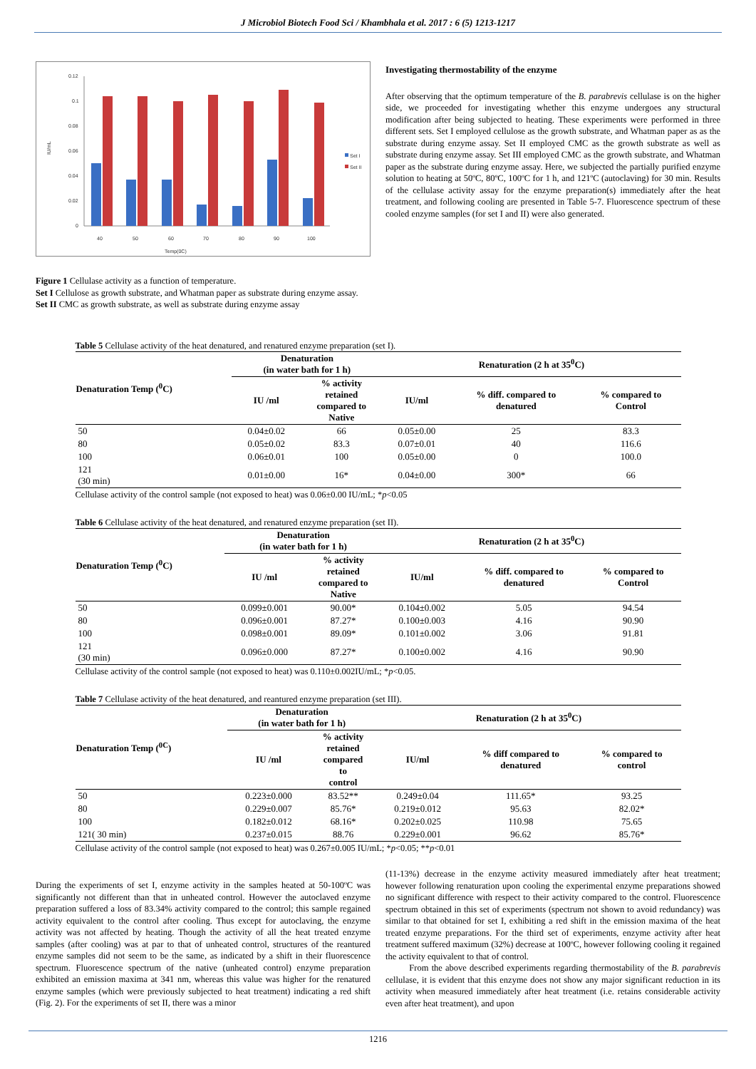J Microbiol Biotech Food Sci / Khambhala et al. 2017 : 6 (5) 1213-1217
0.12
0.1
0.08
0.06
0.04
0.02
0
40
50
60
70
80
90
100
Temp(0C)
IU/mL
Set I
Set II
Figure 1 Cellulase activity as a function of temperature.
Set I Cellulose as growth substrate, and Whatman paper as substrate during enzyme assay.
Set II CMC as growth substrate, as well as substrate during enzyme assay
Investigating thermostability of the enzyme
After observing that the optimum temperature of the B. parabrevis cellulase is on the higher side, we proceeded for investigating whether this enzyme undergoes any structural modification after being subjected to heating. These experiments were performed in three different sets. Set I employed cellulose as the growth substrate, and Whatman paper as as the substrate during enzyme assay. Set II employed CMC as the growth substrate as well as substrate during enzyme assay. Set III employed CMC as the growth substrate, and Whatman paper as the substrate during enzyme assay. Here, we subjected the partially purified enzyme solution to heating at 50ºC, 80ºC, 100ºC for 1 h, and 121ºC (autoclaving) for 30 min. Results of the cellulase activity assay for the enzyme preparation(s) immediately after the heat treatment, and following cooling are presented in Table 5-7. Fluorescence spectrum of these cooled enzyme samples (for set I and II) were also generated.
Table 5 Cellulase activity of the heat denatured, and renatured enzyme preparation (set I).
| Denaturation Temp (<sup>0</sup>C) | Denaturation (in water bath for 1 h) | | Renaturation (2 h at 35<sup>0</sup>C) | | |
| --- | --- | --- | --- | --- | --- |
| | IU /ml | % activity retained compared to Native | IU/ml | % diff. compared to denatured | % compared to Control |
| 50 | 0.04±0.02 | 66 | 0.05±0.00 | 25 | 83.3 |
| 80 | 0.05±0.02 | 83.3 | 0.07±0.01 | 40 | 116.6 |
| 100 | 0.06±0.01 | 100 | 0.05±0.00 | 0 | 100.0 |
| 121 (30 min) | 0.01±0.00 | 16* | 0.04±0.00 | 300* | 66 |
Cellulase activity of the control sample (not exposed to heat) was 0.06±0.00 IU/mL; *p<0.05
Table 6 Cellulase activity of the heat denatured, and renatured enzyme preparation (set II).
| Denaturation Temp (<sup>0</sup>C) | Denaturation (in water bath for 1 h) | | Renaturation (2 h at 35<sup>0</sup>C) | | |
| --- | --- | --- | --- | --- | --- |
| | IU /ml | % activity retained compared to Native | IU/ml | % diff. compared to denatured | % compared to Control |
| 50 | 0.099±0.001 | 90.00* | 0.104±0.002 | 5.05 | 94.54 |
| 80 | 0.096±0.001 | 87.27* | 0.100±0.003 | 4.16 | 90.90 |
| 100 | 0.098±0.001 | 89.09* | 0.101±0.002 | 3.06 | 91.81 |
| 121 (30 min) | 0.096±0.000 | 87.27* | 0.100±0.002 | 4.16 | 90.90 |
Cellulase activity of the control sample (not exposed to heat) was 0.110±0.002IU/mL; *p<0.05.
Table 7 Cellulase activity of the heat denatured, and reantured enzyme preparation (set III).
| Denaturation Temp (<sup>0C</sup>) | Denaturation (in water bath for 1 h) | | Renaturation (2 h at 35<sup>0</sup>C) | | |
| --- | --- | --- | --- | --- | --- |
| | IU /ml | % activity retained compared to control | IU/ml | % diff compared to denatured | % compared to control |
| 50 | 0.223±0.000 | 83.52** | 0.249±0.04 | 111.65* | 93.25 |
| 80 | 0.229±0.007 | 85.76* | 0.219±0.012 | 95.63 | 82.02* |
| 100 | 0.182±0.012 | 68.16* | 0.202±0.025 | 110.98 | 75.65 |
| 121( 30 min) | 0.237±0.015 | 88.76 | 0.229±0.001 | 96.62 | 85.76* |
Cellulase activity of the control sample (not exposed to heat) was 0.267±0.005 IU/mL; *p<0.05; **p<0.01
During the experiments of set I, enzyme activity in the samples heated at 50-100ºC was significantly not different than that in unheated control. However the autoclaved enzyme preparation suffered a loss of 83.34% activity compared to the control; this sample regained activity equivalent to the control after cooling. Thus except for autoclaving, the enzyme activity was not affected by heating. Though the activity of all the heat treated enzyme samples (after cooling) was at par to that of unheated control, structures of the reantured enzyme samples did not seem to be the same, as indicated by a shift in their fluorescence spectrum. Fluorescence spectrum of the native (unheated control) enzyme preparation exhibited an emission maxima at 341 nm, whereas this value was higher for the renatured enzyme samples (which were previously subjected to heat treatment) indicating a red shift (Fig. 2). For the experiments of set II, there was a minor
(11-13%) decrease in the enzyme activity measured immediately after heat treatment; however following renaturation upon cooling the experimental enzyme preparations showed no significant difference with respect to their activity compared to the control. Fluorescence spectrum obtained in this set of experiments (spectrum not shown to avoid redundancy) was similar to that obtained for set I, exhibiting a red shift in the emission maxima of the heat treated enzyme preparations. For the third set of experiments, enzyme activity after heat treatment suffered maximum (32%) decrease at 100ºC, however following cooling it regained the activity equivalent to that of control.
From the above described experiments regarding thermostability of the B. parabrevis cellulase, it is evident that this enzyme does not show any major significant reduction in its activity when measured immediately after heat treatment (i.e. retains considerable activity even after heat treatment), and upon
1216